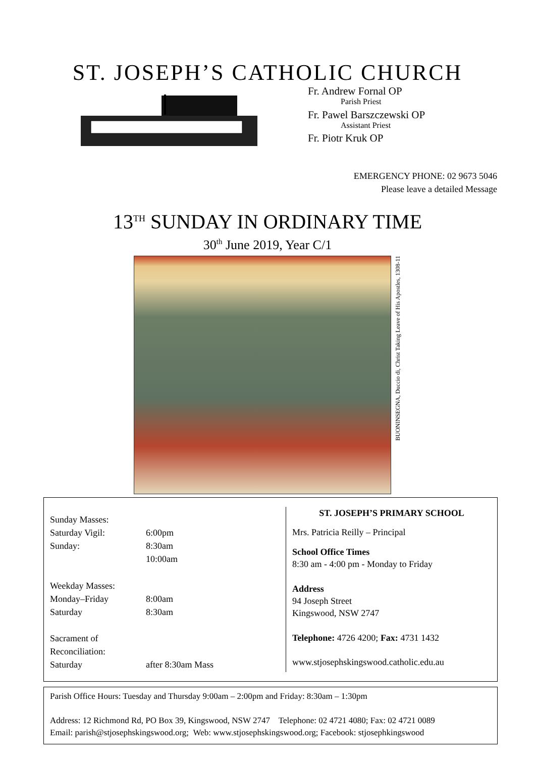ST. JOSEPH’S CATHOLIC CHURCH
Fr. Andrew Fornal OP
Parish Priest
Fr. Pawel Barszczewski OP
Assistant Priest
Fr. Piotr Kruk OP
EMERGENCY PHONE: 02 9673 5046
Please leave a detailed Message
13<sup>TH</sup> SUNDAY IN ORDINARY TIME
30<sup>th</sup> June 2019, Year C/1
BUONINSEGNA, Duccio di, Christ Taking Leave of His Apostles, 1308-11
| Sunday Masses: | |
| Saturday Vigil: | 6:00pm |
| Sunday: | 8:30am |
| | 10:00am |
| Weekday Masses: | |
| Monday–Friday | 8:00am |
| Saturday | 8:30am |
| Sacrament of Reconciliation: | |
| Saturday | after 8:30am Mass |
ST. JOSEPH’S PRIMARY SCHOOL
Mrs. Patricia Reilly – Principal
School Office Times
8:30 am - 4:00 pm - Monday to Friday
Address
94 Joseph Street
Kingswood, NSW 2747
Telephone: 4726 4200; Fax: 4731 1432
www.stjosephskingswood.catholic.edu.au
Parish Office Hours: Tuesday and Thursday 9:00am – 2:00pm and Friday: 8:30am – 1:30pm
Address: 12 Richmond Rd, PO Box 39, Kingswood, NSW 2747 Telephone: 02 4721 4080; Fax: 02 4721 0089
Email: parish@stjosephskingswood.org; Web: www.stjosephskingswood.org; Facebook: stjosephkingswood